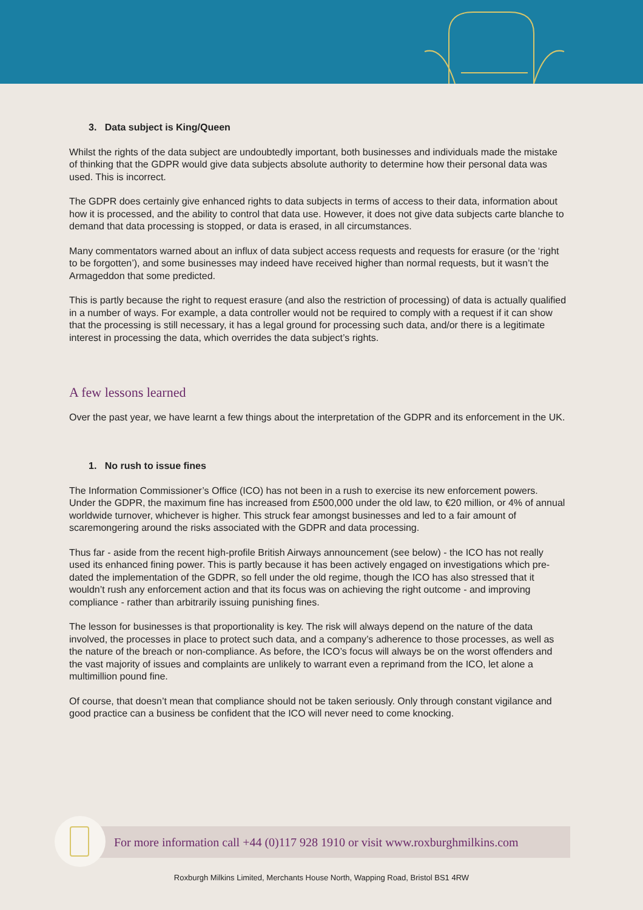3. Data subject is King/Queen
Whilst the rights of the data subject are undoubtedly important, both businesses and individuals made the mistake of thinking that the GDPR would give data subjects absolute authority to determine how their personal data was used. This is incorrect.
The GDPR does certainly give enhanced rights to data subjects in terms of access to their data, information about how it is processed, and the ability to control that data use. However, it does not give data subjects carte blanche to demand that data processing is stopped, or data is erased, in all circumstances.
Many commentators warned about an influx of data subject access requests and requests for erasure (or the ‘right to be forgotten’), and some businesses may indeed have received higher than normal requests, but it wasn’t the Armageddon that some predicted.
This is partly because the right to request erasure (and also the restriction of processing) of data is actually qualified in a number of ways. For example, a data controller would not be required to comply with a request if it can show that the processing is still necessary, it has a legal ground for processing such data, and/or there is a legitimate interest in processing the data, which overrides the data subject’s rights.
A few lessons learned
Over the past year, we have learnt a few things about the interpretation of the GDPR and its enforcement in the UK.
1. No rush to issue fines
The Information Commissioner’s Office (ICO) has not been in a rush to exercise its new enforcement powers. Under the GDPR, the maximum fine has increased from £500,000 under the old law, to €20 million, or 4% of annual worldwide turnover, whichever is higher. This struck fear amongst businesses and led to a fair amount of scaremongering around the risks associated with the GDPR and data processing.
Thus far - aside from the recent high-profile British Airways announcement (see below) - the ICO has not really used its enhanced fining power. This is partly because it has been actively engaged on investigations which pre-dated the implementation of the GDPR, so fell under the old regime, though the ICO has also stressed that it wouldn’t rush any enforcement action and that its focus was on achieving the right outcome - and improving compliance - rather than arbitrarily issuing punishing fines.
The lesson for businesses is that proportionality is key. The risk will always depend on the nature of the data involved, the processes in place to protect such data, and a company’s adherence to those processes, as well as the nature of the breach or non-compliance. As before, the ICO’s focus will always be on the worst offenders and the vast majority of issues and complaints are unlikely to warrant even a reprimand from the ICO, let alone a multimillion pound fine.
Of course, that doesn’t mean that compliance should not be taken seriously. Only through constant vigilance and good practice can a business be confident that the ICO will never need to come knocking.
For more information call +44 (0)117 928 1910 or visit www.roxburghmilkins.com
Roxburgh Milkins Limited, Merchants House North, Wapping Road, Bristol BS1 4RW